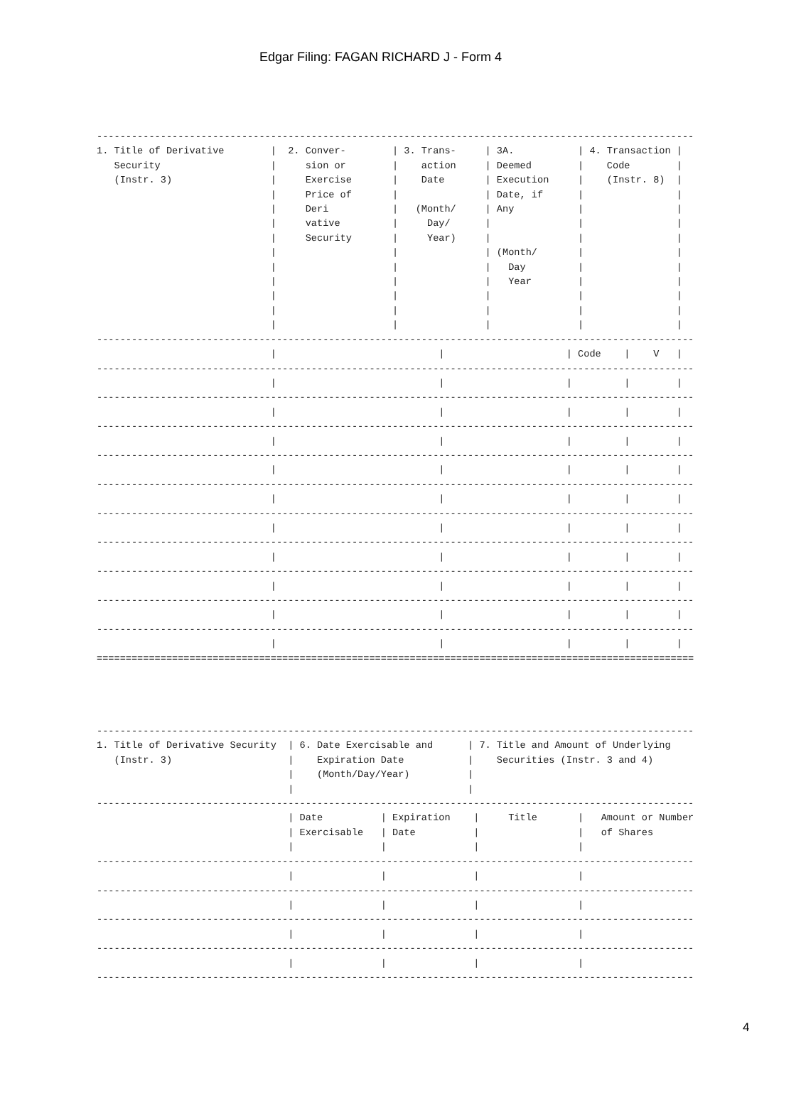Edgar Filing: FAGAN RICHARD J - Form 4
-------------------------------------------------------------------------------------------------------
1. Title of Derivative        |  2. Conver-        | 3. Trans-     | 3A.           | 4. Transaction |
   Security                   |     sion or        |    action     | Deemed        |    Code        |
   (Instr. 3)                 |     Exercise       |    Date       | Execution     |    (Instr. 8)  |
                              |     Price of       |               | Date, if      |                |
                              |     Deri           |   (Month/     | Any           |                |
                              |     vative         |     Day/      |               |                |
                              |     Security       |     Year)     |               |                |
                              |                    |               | (Month/       |                |
                              |                    |               |   Day         |                |
                              |                    |               |   Year        |                |
                              |                    |               |               |                |
                              |                    |               |               |                |
                              |                    |               |               |                |
-------------------------------------------------------------------------------------------------------
                              |                            |                     | Code    |    V   |
-------------------------------------------------------------------------------------------------------
                              |                            |                     |         |        |
-------------------------------------------------------------------------------------------------------
                              |                            |                     |         |        |
-------------------------------------------------------------------------------------------------------
                              |                            |                     |         |        |
-------------------------------------------------------------------------------------------------------
                              |                            |                     |         |        |
-------------------------------------------------------------------------------------------------------
                              |                            |                     |         |        |
-------------------------------------------------------------------------------------------------------
                              |                            |                     |         |        |
-------------------------------------------------------------------------------------------------------
                              |                            |                     |         |        |
-------------------------------------------------------------------------------------------------------
                              |                            |                     |         |        |
-------------------------------------------------------------------------------------------------------
                              |                            |                     |         |        |
-------------------------------------------------------------------------------------------------------
                              |                            |                     |         |        |
=======================================================================================================
-------------------------------------------------------------------------------------------------------
1. Title of Derivative Security  | 6. Date Exercisable and      | 7. Title and Amount of Underlying
   (Instr. 3)                    |    Expiration Date           |    Securities (Instr. 3 and 4)
                                 |    (Month/Day/Year)          |
                                 |                              |
-------------------------------------------------------------------------------------------------------
                                 | Date          | Expiration    |     Title       |   Amount or Number
                                 | Exercisable   | Date          |                 |   of Shares
                                 |               |               |                 |
-------------------------------------------------------------------------------------------------------
                                 |               |               |                 |
-------------------------------------------------------------------------------------------------------
                                 |               |               |                 |
-------------------------------------------------------------------------------------------------------
                                 |               |               |                 |
-------------------------------------------------------------------------------------------------------
                                 |               |               |                 |
-------------------------------------------------------------------------------------------------------
4